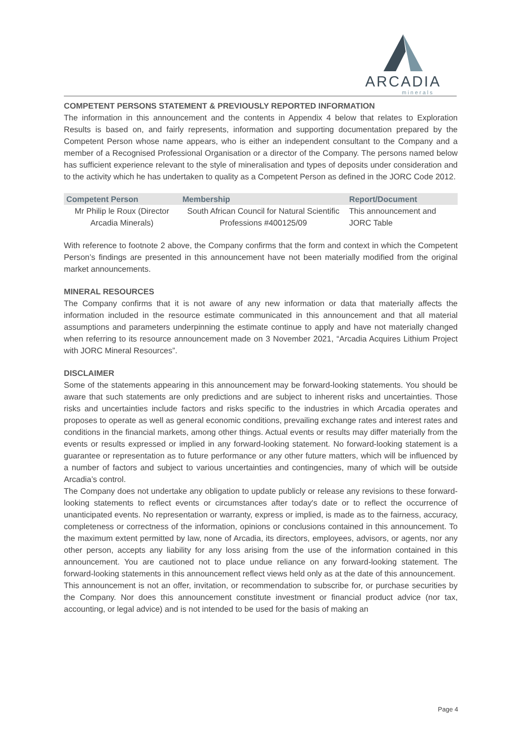ARCADIA
minerals
COMPETENT PERSONS STATEMENT & PREVIOUSLY REPORTED INFORMATION
The information in this announcement and the contents in Appendix 4 below that relates to Exploration Results is based on, and fairly represents, information and supporting documentation prepared by the Competent Person whose name appears, who is either an independent consultant to the Company and a member of a Recognised Professional Organisation or a director of the Company. The persons named below has sufficient experience relevant to the style of mineralisation and types of deposits under consideration and to the activity which he has undertaken to quality as a Competent Person as defined in the JORC Code 2012.
| Competent Person | Membership | Report/Document |
| --- | --- | --- |
| Mr Philip le Roux (Director Arcadia Minerals) | South African Council for Natural Scientific Professions #400125/09 | This announcement and JORC Table |
With reference to footnote 2 above, the Company confirms that the form and context in which the Competent Person’s findings are presented in this announcement have not been materially modified from the original market announcements.
MINERAL RESOURCES
The Company confirms that it is not aware of any new information or data that materially affects the information included in the resource estimate communicated in this announcement and that all material assumptions and parameters underpinning the estimate continue to apply and have not materially changed when referring to its resource announcement made on 3 November 2021, “Arcadia Acquires Lithium Project with JORC Mineral Resources”.
DISCLAIMER
Some of the statements appearing in this announcement may be forward-looking statements. You should be aware that such statements are only predictions and are subject to inherent risks and uncertainties. Those risks and uncertainties include factors and risks specific to the industries in which Arcadia operates and proposes to operate as well as general economic conditions, prevailing exchange rates and interest rates and conditions in the financial markets, among other things. Actual events or results may differ materially from the events or results expressed or implied in any forward-looking statement. No forward-looking statement is a guarantee or representation as to future performance or any other future matters, which will be influenced by a number of factors and subject to various uncertainties and contingencies, many of which will be outside Arcadia’s control.
The Company does not undertake any obligation to update publicly or release any revisions to these forward-looking statements to reflect events or circumstances after today's date or to reflect the occurrence of unanticipated events. No representation or warranty, express or implied, is made as to the fairness, accuracy, completeness or correctness of the information, opinions or conclusions contained in this announcement. To the maximum extent permitted by law, none of Arcadia, its directors, employees, advisors, or agents, nor any other person, accepts any liability for any loss arising from the use of the information contained in this announcement. You are cautioned not to place undue reliance on any forward-looking statement. The forward-looking statements in this announcement reflect views held only as at the date of this announcement.
This announcement is not an offer, invitation, or recommendation to subscribe for, or purchase securities by the Company. Nor does this announcement constitute investment or financial product advice (nor tax, accounting, or legal advice) and is not intended to be used for the basis of making an
Page 4